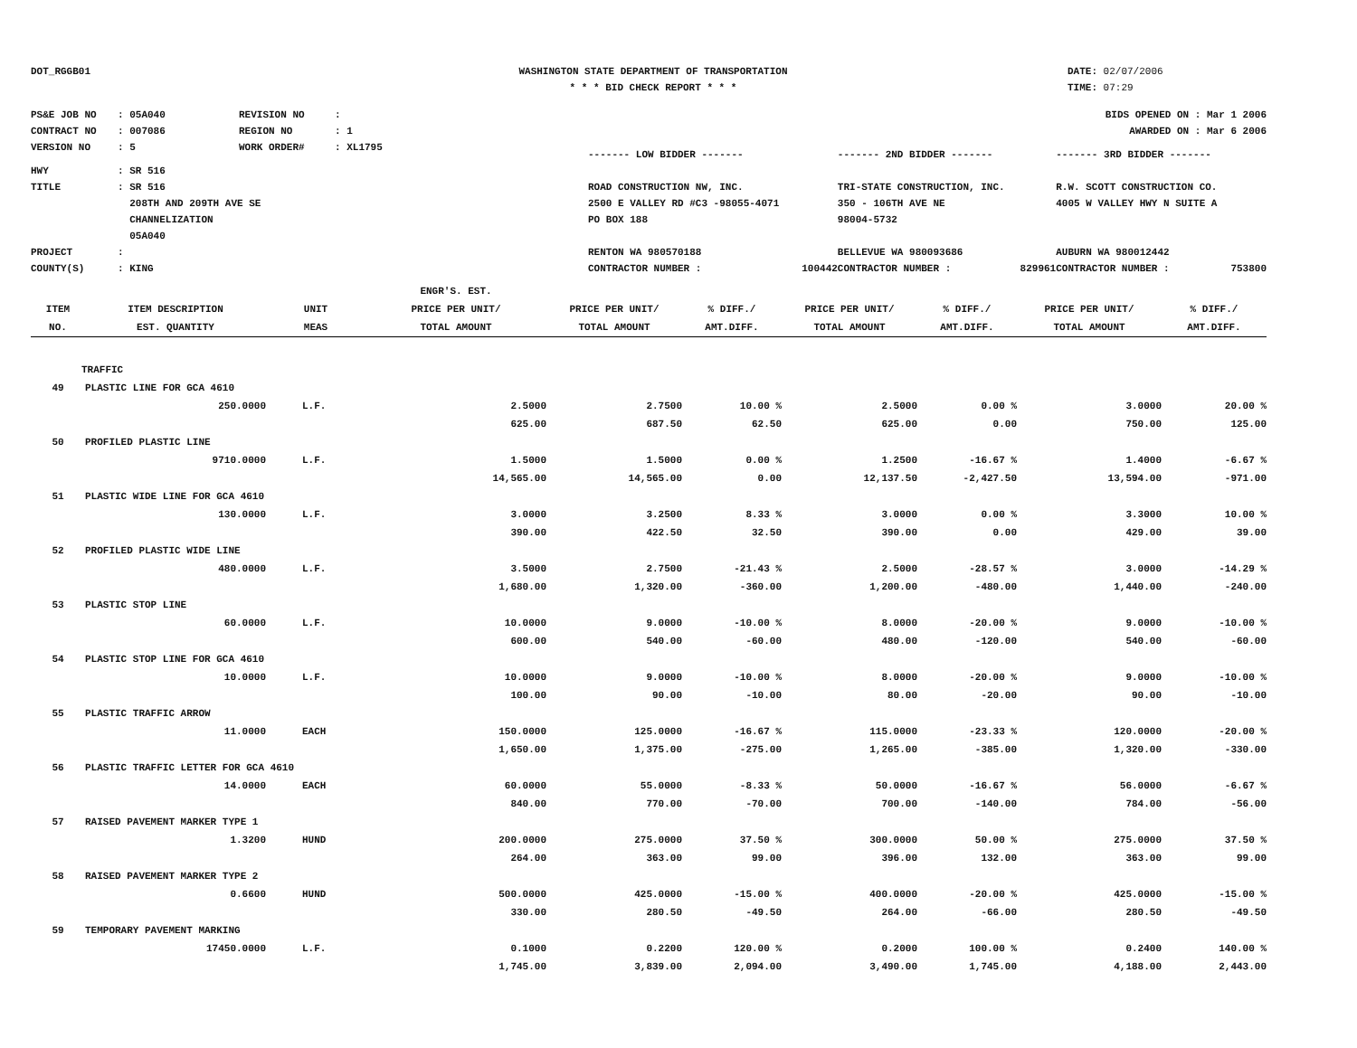DOT_RGGB01 WASHINGTON STATE DEPARTMENT OF TRANSPORTATION
* * * BID CHECK REPORT * * *
DATE: 02/07/2006
TIME: 07:29
| PS&E JOB NO | : 05A040 | REVISION NO | : | BIDS OPENED ON : Mar 1 2006 | | |
| CONTRACT NO | : 007086 | REGION NO | : 1 | AWARDED ON : Mar 6 2006 | | |
| VERSION NO | : 5 | WORK ORDER# | : XL1795 | ------- LOW BIDDER ------- | ------- 2ND BIDDER ------- | ------- 3RD BIDDER ------- |
| HWY | : SR 516 | | | | | |
| TITLE | : SR 516 208TH AND 209TH AVE SE CHANNELIZATION 05A040 | | | ROAD CONSTRUCTION NW, INC. 2500 E VALLEY RD #C3 -98055-4071 PO BOX 188 | TRI-STATE CONSTRUCTION, INC. 350 - 106TH AVE NE 98004-5732 | R.W. SCOTT CONSTRUCTION CO. 4005 W VALLEY HWY N SUITE A |
| PROJECT | : | | | RENTON WA 980570188 | BELLEVUE WA 980093686 | AUBURN WA 980012442 |
| COUNTY(S) | : KING | | | CONTRACTOR NUMBER : 100442 | CONTRACTOR NUMBER : 829961 | CONTRACTOR NUMBER : 753800 |
| ITEM NO. | ITEM DESCRIPTION EST. QUANTITY | UNIT MEAS | ENGR'S. EST. PRICE PER UNIT/ TOTAL AMOUNT | PRICE PER UNIT/ TOTAL AMOUNT | % DIFF./ AMT.DIFF. | PRICE PER UNIT/ TOTAL AMOUNT | % DIFF./ AMT.DIFF. | PRICE PER UNIT/ TOTAL AMOUNT | % DIFF./ AMT.DIFF. |
| --- | --- | --- | --- | --- | --- | --- | --- | --- | --- |
| TRAFFIC | | | | | | | | | |
| 49 | PLASTIC LINE FOR GCA 4610 | | | | | | | | |
| | 250.0000 | L.F. | 2.5000 | 2.7500 | 10.00 % | 2.5000 | 0.00 % | 3.0000 | 20.00 % |
| | | | 625.00 | 687.50 | 62.50 | 625.00 | 0.00 | 750.00 | 125.00 |
| 50 | PROFILED PLASTIC LINE | | | | | | | | |
| | 9710.0000 | L.F. | 1.5000 | 1.5000 | 0.00 % | 1.2500 | -16.67 % | 1.4000 | -6.67 % |
| | | | 14,565.00 | 14,565.00 | 0.00 | 12,137.50 | -2,427.50 | 13,594.00 | -971.00 |
| 51 | PLASTIC WIDE LINE FOR GCA 4610 | | | | | | | | |
| | 130.0000 | L.F. | 3.0000 | 3.2500 | 8.33 % | 3.0000 | 0.00 % | 3.3000 | 10.00 % |
| | | | 390.00 | 422.50 | 32.50 | 390.00 | 0.00 | 429.00 | 39.00 |
| 52 | PROFILED PLASTIC WIDE LINE | | | | | | | | |
| | 480.0000 | L.F. | 3.5000 | 2.7500 | -21.43 % | 2.5000 | -28.57 % | 3.0000 | -14.29 % |
| | | | 1,680.00 | 1,320.00 | -360.00 | 1,200.00 | -480.00 | 1,440.00 | -240.00 |
| 53 | PLASTIC STOP LINE | | | | | | | | |
| | 60.0000 | L.F. | 10.0000 | 9.0000 | -10.00 % | 8.0000 | -20.00 % | 9.0000 | -10.00 % |
| | | | 600.00 | 540.00 | -60.00 | 480.00 | -120.00 | 540.00 | -60.00 |
| 54 | PLASTIC STOP LINE FOR GCA 4610 | | | | | | | | |
| | 10.0000 | L.F. | 10.0000 | 9.0000 | -10.00 % | 8.0000 | -20.00 % | 9.0000 | -10.00 % |
| | | | 100.00 | 90.00 | -10.00 | 80.00 | -20.00 | 90.00 | -10.00 |
| 55 | PLASTIC TRAFFIC ARROW | | | | | | | | |
| | 11.0000 | EACH | 150.0000 | 125.0000 | -16.67 % | 115.0000 | -23.33 % | 120.0000 | -20.00 % |
| | | | 1,650.00 | 1,375.00 | -275.00 | 1,265.00 | -385.00 | 1,320.00 | -330.00 |
| 56 | PLASTIC TRAFFIC LETTER FOR GCA 4610 | | | | | | | | |
| | 14.0000 | EACH | 60.0000 | 55.0000 | -8.33 % | 50.0000 | -16.67 % | 56.0000 | -6.67 % |
| | | | 840.00 | 770.00 | -70.00 | 700.00 | -140.00 | 784.00 | -56.00 |
| 57 | RAISED PAVEMENT MARKER TYPE 1 | | | | | | | | |
| | 1.3200 | HUND | 200.0000 | 275.0000 | 37.50 % | 300.0000 | 50.00 % | 275.0000 | 37.50 % |
| | | | 264.00 | 363.00 | 99.00 | 396.00 | 132.00 | 363.00 | 99.00 |
| 58 | RAISED PAVEMENT MARKER TYPE 2 | | | | | | | | |
| | 0.6600 | HUND | 500.0000 | 425.0000 | -15.00 % | 400.0000 | -20.00 % | 425.0000 | -15.00 % |
| | | | 330.00 | 280.50 | -49.50 | 264.00 | -66.00 | 280.50 | -49.50 |
| 59 | TEMPORARY PAVEMENT MARKING | | | | | | | | |
| | 17450.0000 | L.F. | 0.1000 | 0.2200 | 120.00 % | 0.2000 | 100.00 % | 0.2400 | 140.00 % |
| | | | 1,745.00 | 3,839.00 | 2,094.00 | 3,490.00 | 1,745.00 | 4,188.00 | 2,443.00 |